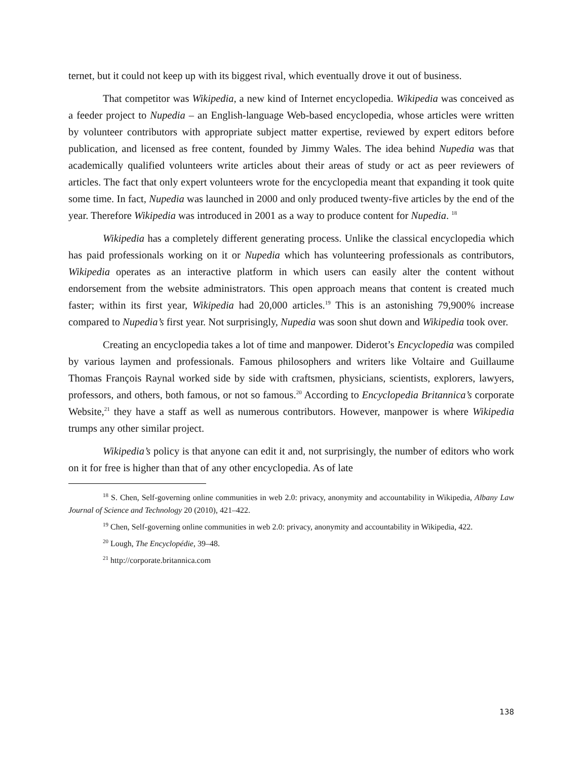ternet, but it could not keep up with its biggest rival, which eventually drove it out of business.
That competitor was Wikipedia, a new kind of Internet encyclopedia. Wikipedia was conceived as a feeder project to Nupedia – an English-language Web-based encyclopedia, whose articles were written by volunteer contributors with appropriate subject matter expertise, reviewed by expert editors before publication, and licensed as free content, founded by Jimmy Wales. The idea behind Nupedia was that academically qualified volunteers write articles about their areas of study or act as peer reviewers of articles. The fact that only expert volunteers wrote for the encyclopedia meant that expanding it took quite some time. In fact, Nupedia was launched in 2000 and only produced twenty-five articles by the end of the year. Therefore Wikipedia was introduced in 2001 as a way to produce content for Nupedia. <sup>18</sup>
Wikipedia has a completely different generating process. Unlike the classical encyclopedia which has paid professionals working on it or Nupedia which has volunteering professionals as contributors, Wikipedia operates as an interactive platform in which users can easily alter the content without endorsement from the website administrators. This open approach means that content is created much faster; within its first year, Wikipedia had 20,000 articles.<sup>19</sup> This is an astonishing 79,900% increase compared to Nupedia’s first year. Not surprisingly, Nupedia was soon shut down and Wikipedia took over.
Creating an encyclopedia takes a lot of time and manpower. Diderot’s Encyclopedia was compiled by various laymen and professionals. Famous philosophers and writers like Voltaire and Guillaume Thomas François Raynal worked side by side with craftsmen, physicians, scientists, explorers, lawyers, professors, and others, both famous, or not so famous.<sup>20</sup> According to Encyclopedia Britannica’s corporate Website,<sup>21</sup> they have a staff as well as numerous contributors. However, manpower is where Wikipedia trumps any other similar project.
Wikipedia’s policy is that anyone can edit it and, not surprisingly, the number of editors who work on it for free is higher than that of any other encyclopedia. As of late
<sup>18</sup> S. Chen, Self-governing online communities in web 2.0: privacy, anonymity and accountability in Wikipedia, Albany Law Journal of Science and Technology 20 (2010), 421–422.
<sup>19</sup> Chen, Self-governing online communities in web 2.0: privacy, anonymity and accountability in Wikipedia, 422.
<sup>20</sup> Lough, The Encyclopédie, 39–48.
<sup>21</sup> http://corporate.britannica.com
138